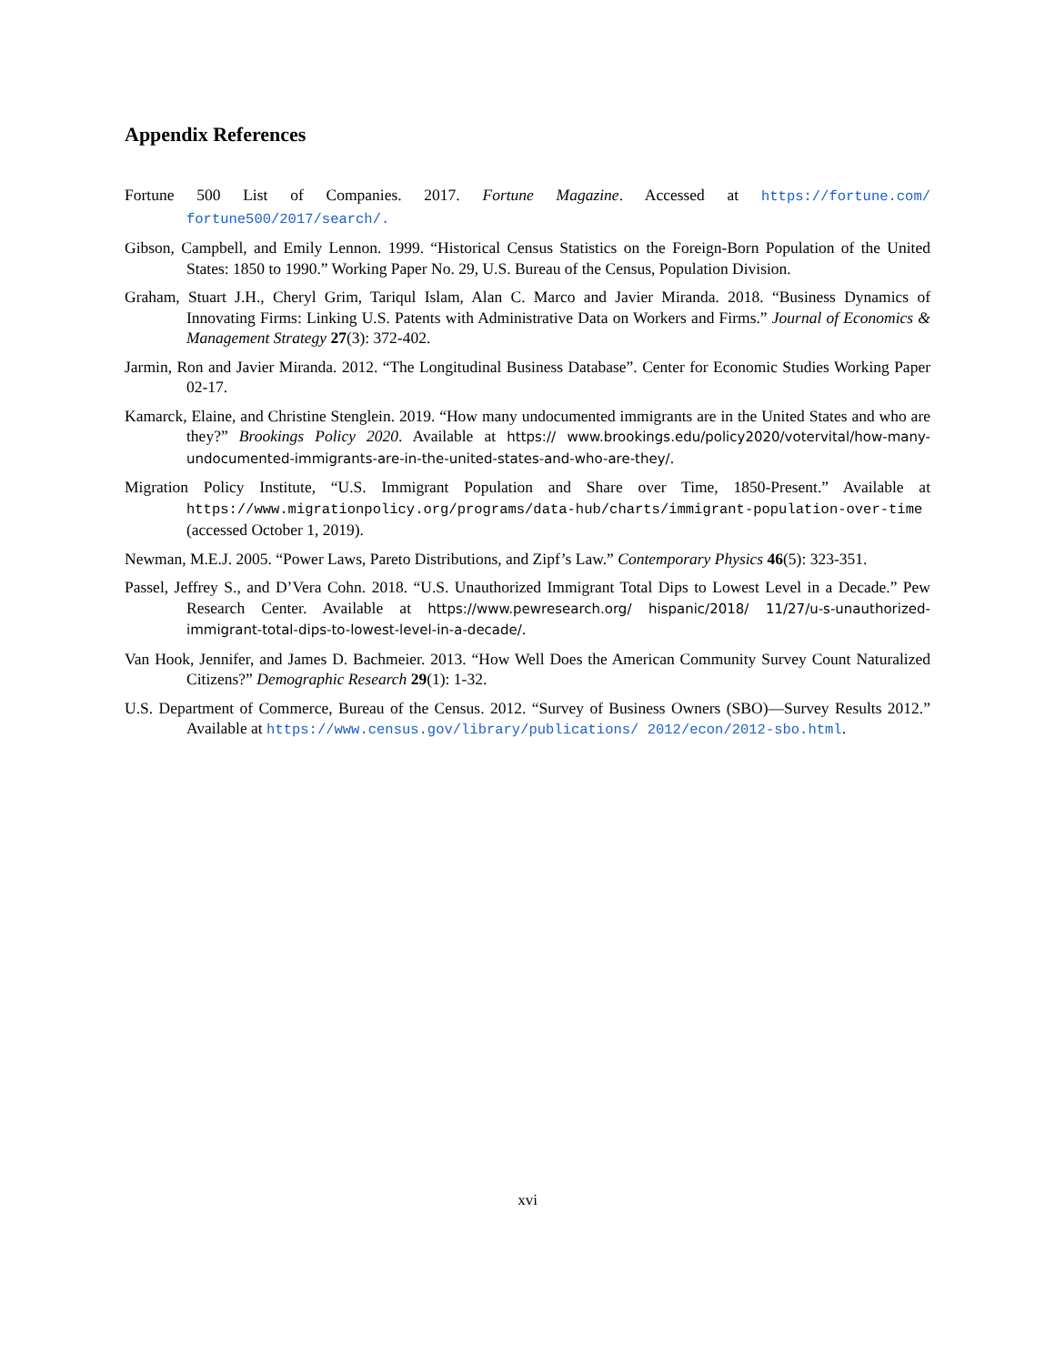Appendix References
Fortune 500 List of Companies. 2017. Fortune Magazine. Accessed at https://fortune.com/ fortune500/2017/search/.
Gibson, Campbell, and Emily Lennon. 1999. “Historical Census Statistics on the Foreign-Born Population of the United States: 1850 to 1990.” Working Paper No. 29, U.S. Bureau of the Census, Population Division.
Graham, Stuart J.H., Cheryl Grim, Tariqul Islam, Alan C. Marco and Javier Miranda. 2018. “Business Dynamics of Innovating Firms: Linking U.S. Patents with Administrative Data on Workers and Firms.” Journal of Economics & Management Strategy 27(3): 372-402.
Jarmin, Ron and Javier Miranda. 2012. “The Longitudinal Business Database”. Center for Economic Studies Working Paper 02-17.
Kamarck, Elaine, and Christine Stenglein. 2019. “How many undocumented immigrants are in the United States and who are they?” Brookings Policy 2020. Available at https:// www.brookings.edu/policy2020/votervital/how-many-undocumented-immigrants-are-in-the-united-states-and-who-are-they/.
Migration Policy Institute, “U.S. Immigrant Population and Share over Time, 1850-Present.” Available at https://www.migrationpolicy.org/programs/data-hub/charts/immigrant-population-over-time (accessed October 1, 2019).
Newman, M.E.J. 2005. “Power Laws, Pareto Distributions, and Zipf’s Law.” Contemporary Physics 46(5): 323-351.
Passel, Jeffrey S., and D’Vera Cohn. 2018. “U.S. Unauthorized Immigrant Total Dips to Lowest Level in a Decade.” Pew Research Center. Available at https://www.pewresearch.org/ hispanic/2018/ 11/27/u-s-unauthorized-immigrant-total-dips-to-lowest-level-in-a-decade/.
Van Hook, Jennifer, and James D. Bachmeier. 2013. “How Well Does the American Community Survey Count Naturalized Citizens?” Demographic Research 29(1): 1-32.
U.S. Department of Commerce, Bureau of the Census. 2012. “Survey of Business Owners (SBO)—Survey Results 2012.” Available at https://www.census.gov/library/publications/ 2012/econ/2012-sbo.html.
xvi